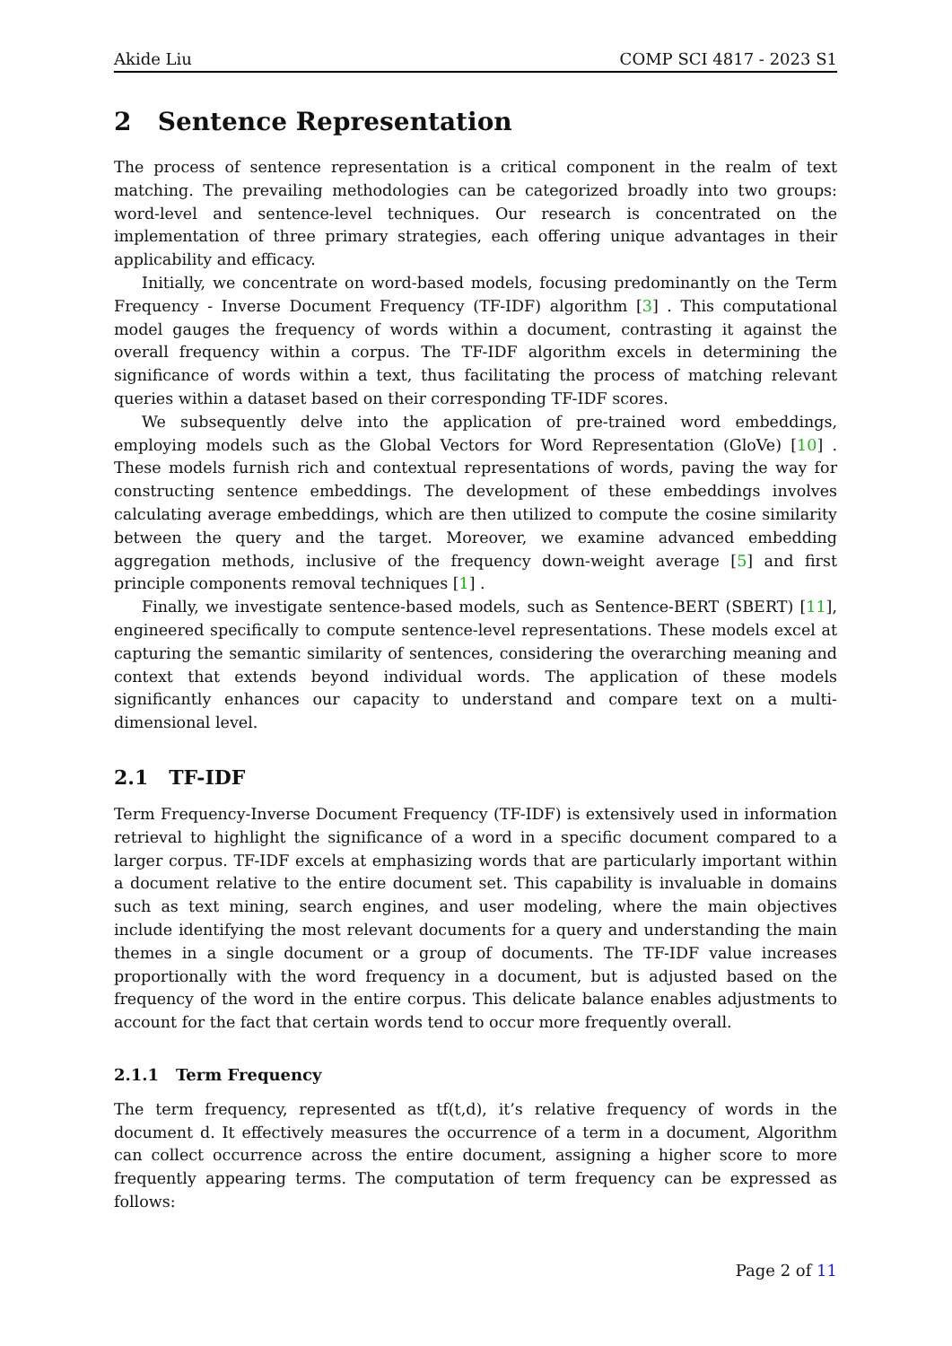Akide Liu COMP SCI 4817 - 2023 S1
2 Sentence Representation
The process of sentence representation is a critical component in the realm of text matching. The prevailing methodologies can be categorized broadly into two groups: word-level and sentence-level techniques. Our research is concentrated on the implementation of three primary strategies, each offering unique advantages in their applicability and efficacy.
Initially, we concentrate on word-based models, focusing predominantly on the Term Frequency - Inverse Document Frequency (TF-IDF) algorithm [3] . This computational model gauges the frequency of words within a document, contrasting it against the overall frequency within a corpus. The TF-IDF algorithm excels in determining the significance of words within a text, thus facilitating the process of matching relevant queries within a dataset based on their corresponding TF-IDF scores.
We subsequently delve into the application of pre-trained word embeddings, employing models such as the Global Vectors for Word Representation (GloVe) [10] . These models furnish rich and contextual representations of words, paving the way for constructing sentence embeddings. The development of these embeddings involves calculating average embeddings, which are then utilized to compute the cosine similarity between the query and the target. Moreover, we examine advanced embedding aggregation methods, inclusive of the frequency down-weight average [5] and first principle components removal techniques [1] .
Finally, we investigate sentence-based models, such as Sentence-BERT (SBERT) [11], engineered specifically to compute sentence-level representations. These models excel at capturing the semantic similarity of sentences, considering the overarching meaning and context that extends beyond individual words. The application of these models significantly enhances our capacity to understand and compare text on a multi-dimensional level.
2.1 TF-IDF
Term Frequency-Inverse Document Frequency (TF-IDF) is extensively used in information retrieval to highlight the significance of a word in a specific document compared to a larger corpus. TF-IDF excels at emphasizing words that are particularly important within a document relative to the entire document set. This capability is invaluable in domains such as text mining, search engines, and user modeling, where the main objectives include identifying the most relevant documents for a query and understanding the main themes in a single document or a group of documents. The TF-IDF value increases proportionally with the word frequency in a document, but is adjusted based on the frequency of the word in the entire corpus. This delicate balance enables adjustments to account for the fact that certain words tend to occur more frequently overall.
2.1.1 Term Frequency
The term frequency, represented as tf(t,d), it’s relative frequency of words in the document d. It effectively measures the occurrence of a term in a document, Algorithm can collect occurrence across the entire document, assigning a higher score to more frequently appearing terms. The computation of term frequency can be expressed as follows:
Page 2 of 11